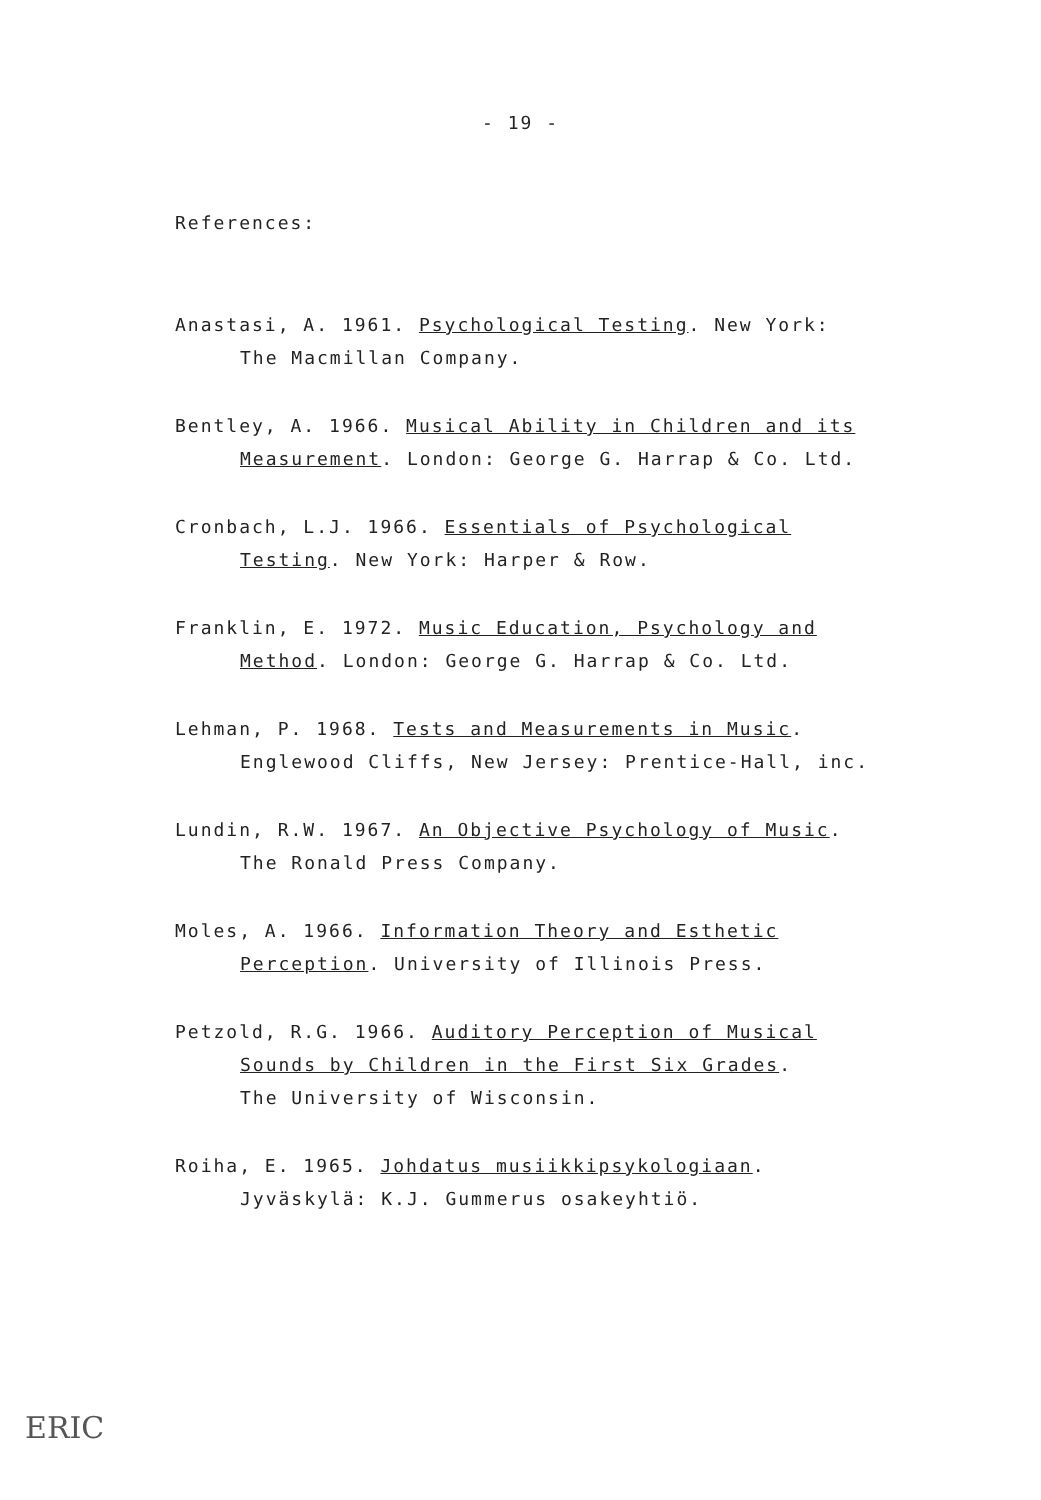- 19 -
References:
Anastasi, A. 1961. Psychological Testing. New York:
The Macmillan Company.
Bentley, A. 1966. Musical Ability in Children and its
Measurement. London: George G. Harrap & Co. Ltd.
Cronbach, L.J. 1966. Essentials of Psychological
Testing. New York: Harper & Row.
Franklin, E. 1972. Music Education, Psychology and
Method. London: George G. Harrap & Co. Ltd.
Lehman, P. 1968. Tests and Measurements in Music.
Englewood Cliffs, New Jersey: Prentice-Hall, inc.
Lundin, R.W. 1967. An Objective Psychology of Music.
The Ronald Press Company.
Moles, A. 1966. Information Theory and Esthetic
Perception. University of Illinois Press.
Petzold, R.G. 1966. Auditory Perception of Musical
Sounds by Children in the First Six Grades.
The University of Wisconsin.
Roiha, E. 1965. Johdatus musiikkipsykologiaan.
Jyväskylä: K.J. Gummerus osakeyhtiö.
ERIC